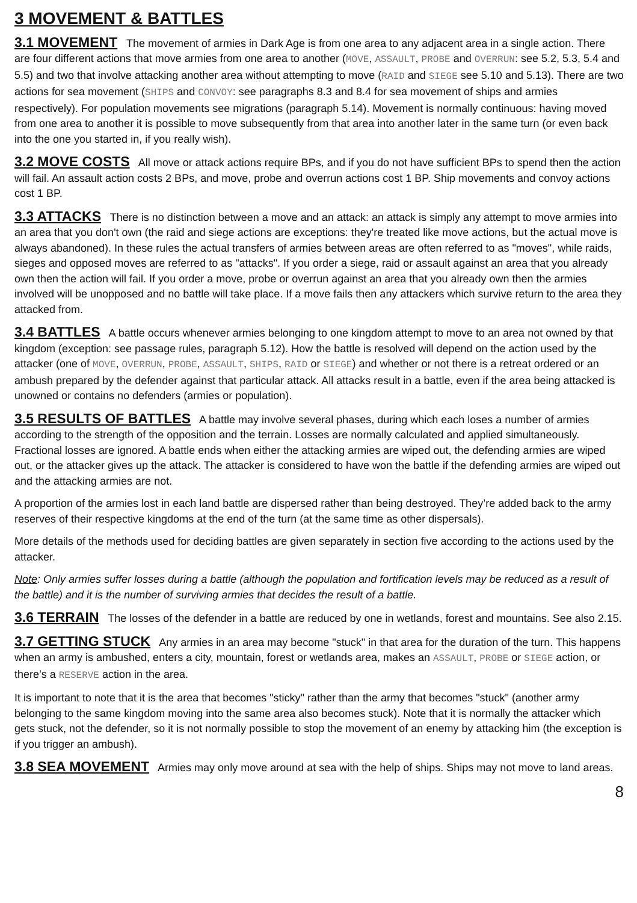3 MOVEMENT & BATTLES
3.1 MOVEMENT The movement of armies in Dark Age is from one area to any adjacent area in a single action. There are four different actions that move armies from one area to another (MOVE, ASSAULT, PROBE and OVERRUN: see 5.2, 5.3, 5.4 and 5.5) and two that involve attacking another area without attempting to move (RAID and SIEGE see 5.10 and 5.13). There are two actions for sea movement (SHIPS and CONVOY: see paragraphs 8.3 and 8.4 for sea movement of ships and armies respectively). For population movements see migrations (paragraph 5.14). Movement is normally continuous: having moved from one area to another it is possible to move subsequently from that area into another later in the same turn (or even back into the one you started in, if you really wish).
3.2 MOVE COSTS All move or attack actions require BPs, and if you do not have sufficient BPs to spend then the action will fail. An assault action costs 2 BPs, and move, probe and overrun actions cost 1 BP. Ship movements and convoy actions cost 1 BP.
3.3 ATTACKS There is no distinction between a move and an attack: an attack is simply any attempt to move armies into an area that you don't own (the raid and siege actions are exceptions: they're treated like move actions, but the actual move is always abandoned). In these rules the actual transfers of armies between areas are often referred to as "moves", while raids, sieges and opposed moves are referred to as "attacks". If you order a siege, raid or assault against an area that you already own then the action will fail. If you order a move, probe or overrun against an area that you already own then the armies involved will be unopposed and no battle will take place. If a move fails then any attackers which survive return to the area they attacked from.
3.4 BATTLES A battle occurs whenever armies belonging to one kingdom attempt to move to an area not owned by that kingdom (exception: see passage rules, paragraph 5.12). How the battle is resolved will depend on the action used by the attacker (one of MOVE, OVERRUN, PROBE, ASSAULT, SHIPS, RAID or SIEGE) and whether or not there is a retreat ordered or an ambush prepared by the defender against that particular attack. All attacks result in a battle, even if the area being attacked is unowned or contains no defenders (armies or population).
3.5 RESULTS OF BATTLES A battle may involve several phases, during which each loses a number of armies according to the strength of the opposition and the terrain. Losses are normally calculated and applied simultaneously. Fractional losses are ignored. A battle ends when either the attacking armies are wiped out, the defending armies are wiped out, or the attacker gives up the attack. The attacker is considered to have won the battle if the defending armies are wiped out and the attacking armies are not.
A proportion of the armies lost in each land battle are dispersed rather than being destroyed. They’re added back to the army reserves of their respective kingdoms at the end of the turn (at the same time as other dispersals).
More details of the methods used for deciding battles are given separately in section five according to the actions used by the attacker.
Note: Only armies suffer losses during a battle (although the population and fortification levels may be reduced as a result of the battle) and it is the number of surviving armies that decides the result of a battle.
3.6 TERRAIN The losses of the defender in a battle are reduced by one in wetlands, forest and mountains. See also 2.15.
3.7 GETTING STUCK Any armies in an area may become "stuck" in that area for the duration of the turn. This happens when an army is ambushed, enters a city, mountain, forest or wetlands area, makes an ASSAULT, PROBE or SIEGE action, or there’s a RESERVE action in the area.
It is important to note that it is the area that becomes "sticky" rather than the army that becomes "stuck" (another army belonging to the same kingdom moving into the same area also becomes stuck). Note that it is normally the attacker which gets stuck, not the defender, so it is not normally possible to stop the movement of an enemy by attacking him (the exception is if you trigger an ambush).
3.8 SEA MOVEMENT Armies may only move around at sea with the help of ships. Ships may not move to land areas.
8